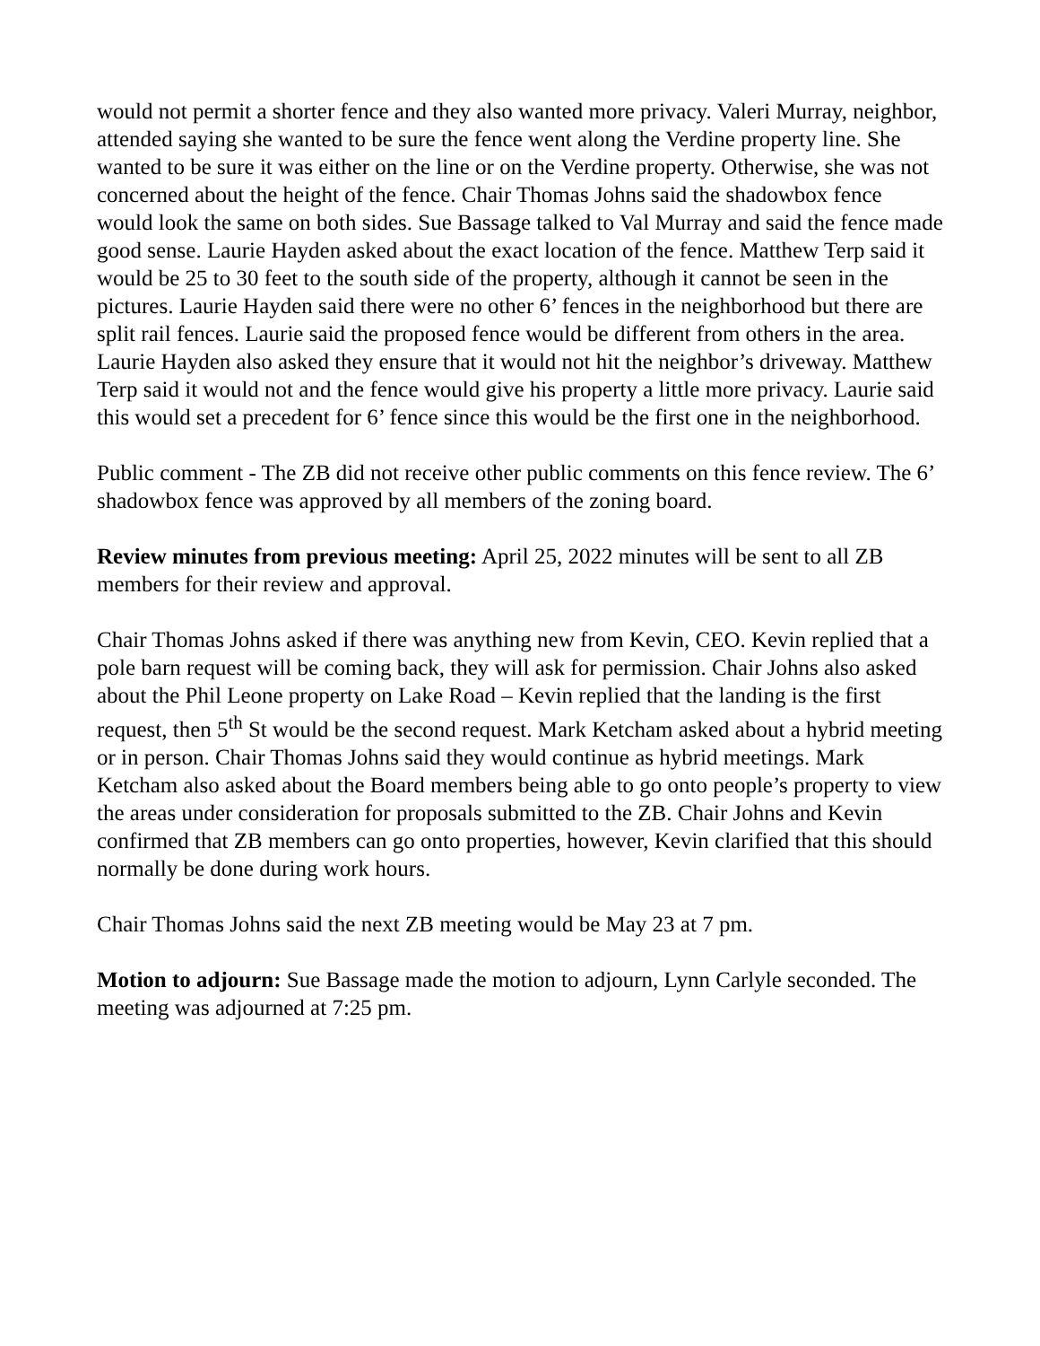would not permit a shorter fence and they also wanted more privacy. Valeri Murray, neighbor, attended saying she wanted to be sure the fence went along the Verdine property line. She wanted to be sure it was either on the line or on the Verdine property. Otherwise, she was not concerned about the height of the fence. Chair Thomas Johns said the shadowbox fence would look the same on both sides. Sue Bassage talked to Val Murray and said the fence made good sense. Laurie Hayden asked about the exact location of the fence. Matthew Terp said it would be 25 to 30 feet to the south side of the property, although it cannot be seen in the pictures. Laurie Hayden said there were no other 6’ fences in the neighborhood but there are split rail fences. Laurie said the proposed fence would be different from others in the area. Laurie Hayden also asked they ensure that it would not hit the neighbor’s driveway. Matthew Terp said it would not and the fence would give his property a little more privacy. Laurie said this would set a precedent for 6’ fence since this would be the first one in the neighborhood.
Public comment - The ZB did not receive other public comments on this fence review. The 6’ shadowbox fence was approved by all members of the zoning board.
Review minutes from previous meeting: April 25, 2022 minutes will be sent to all ZB members for their review and approval.
Chair Thomas Johns asked if there was anything new from Kevin, CEO. Kevin replied that a pole barn request will be coming back, they will ask for permission. Chair Johns also asked about the Phil Leone property on Lake Road – Kevin replied that the landing is the first request, then 5<sup>th</sup> St would be the second request. Mark Ketcham asked about a hybrid meeting or in person. Chair Thomas Johns said they would continue as hybrid meetings. Mark Ketcham also asked about the Board members being able to go onto people’s property to view the areas under consideration for proposals submitted to the ZB. Chair Johns and Kevin confirmed that ZB members can go onto properties, however, Kevin clarified that this should normally be done during work hours.
Chair Thomas Johns said the next ZB meeting would be May 23 at 7 pm.
Motion to adjourn: Sue Bassage made the motion to adjourn, Lynn Carlyle seconded. The meeting was adjourned at 7:25 pm.